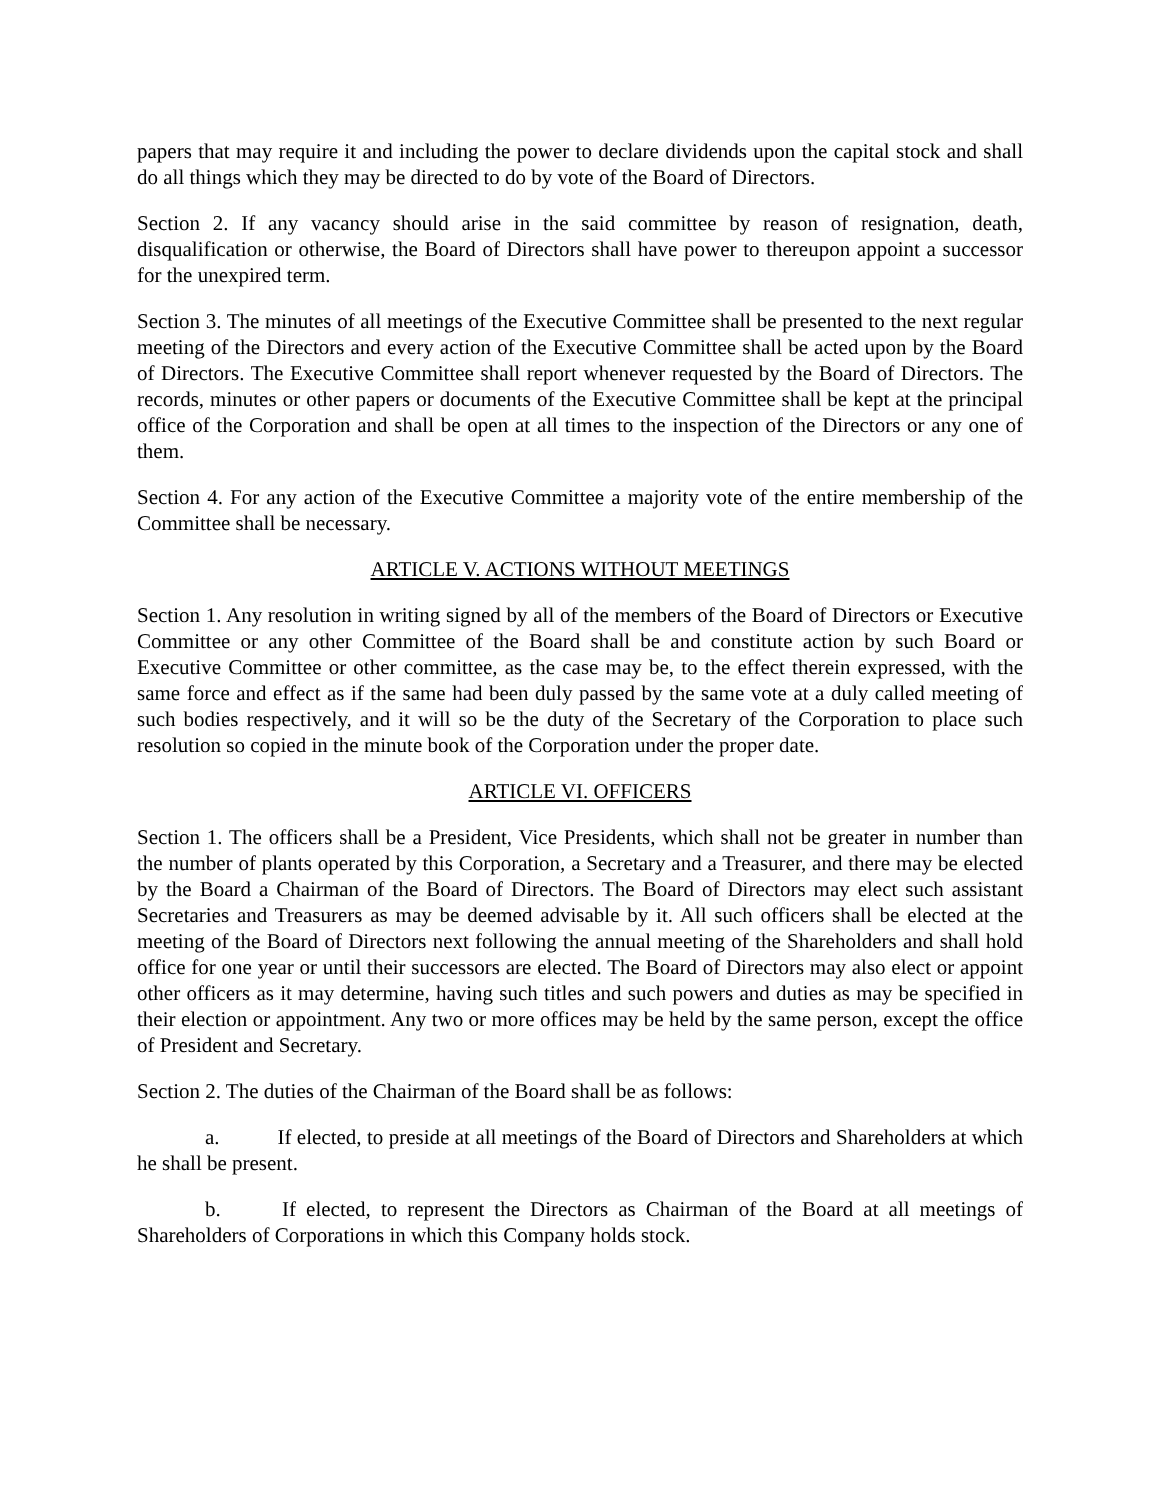papers that may require it and including the power to declare dividends upon the capital stock and shall do all things which they may be directed to do by vote of the Board of Directors.
Section 2. If any vacancy should arise in the said committee by reason of resignation, death, disqualification or otherwise, the Board of Directors shall have power to thereupon appoint a successor for the unexpired term.
Section 3. The minutes of all meetings of the Executive Committee shall be presented to the next regular meeting of the Directors and every action of the Executive Committee shall be acted upon by the Board of Directors. The Executive Committee shall report whenever requested by the Board of Directors. The records, minutes or other papers or documents of the Executive Committee shall be kept at the principal office of the Corporation and shall be open at all times to the inspection of the Directors or any one of them.
Section 4. For any action of the Executive Committee a majority vote of the entire membership of the Committee shall be necessary.
ARTICLE V. ACTIONS WITHOUT MEETINGS
Section 1. Any resolution in writing signed by all of the members of the Board of Directors or Executive Committee or any other Committee of the Board shall be and constitute action by such Board or Executive Committee or other committee, as the case may be, to the effect therein expressed, with the same force and effect as if the same had been duly passed by the same vote at a duly called meeting of such bodies respectively, and it will so be the duty of the Secretary of the Corporation to place such resolution so copied in the minute book of the Corporation under the proper date.
ARTICLE VI. OFFICERS
Section 1. The officers shall be a President, Vice Presidents, which shall not be greater in number than the number of plants operated by this Corporation, a Secretary and a Treasurer, and there may be elected by the Board a Chairman of the Board of Directors. The Board of Directors may elect such assistant Secretaries and Treasurers as may be deemed advisable by it. All such officers shall be elected at the meeting of the Board of Directors next following the annual meeting of the Shareholders and shall hold office for one year or until their successors are elected. The Board of Directors may also elect or appoint other officers as it may determine, having such titles and such powers and duties as may be specified in their election or appointment. Any two or more offices may be held by the same person, except the office of President and Secretary.
Section 2. The duties of the Chairman of the Board shall be as follows:
a. If elected, to preside at all meetings of the Board of Directors and Shareholders at which he shall be present.
b. If elected, to represent the Directors as Chairman of the Board at all meetings of Shareholders of Corporations in which this Company holds stock.